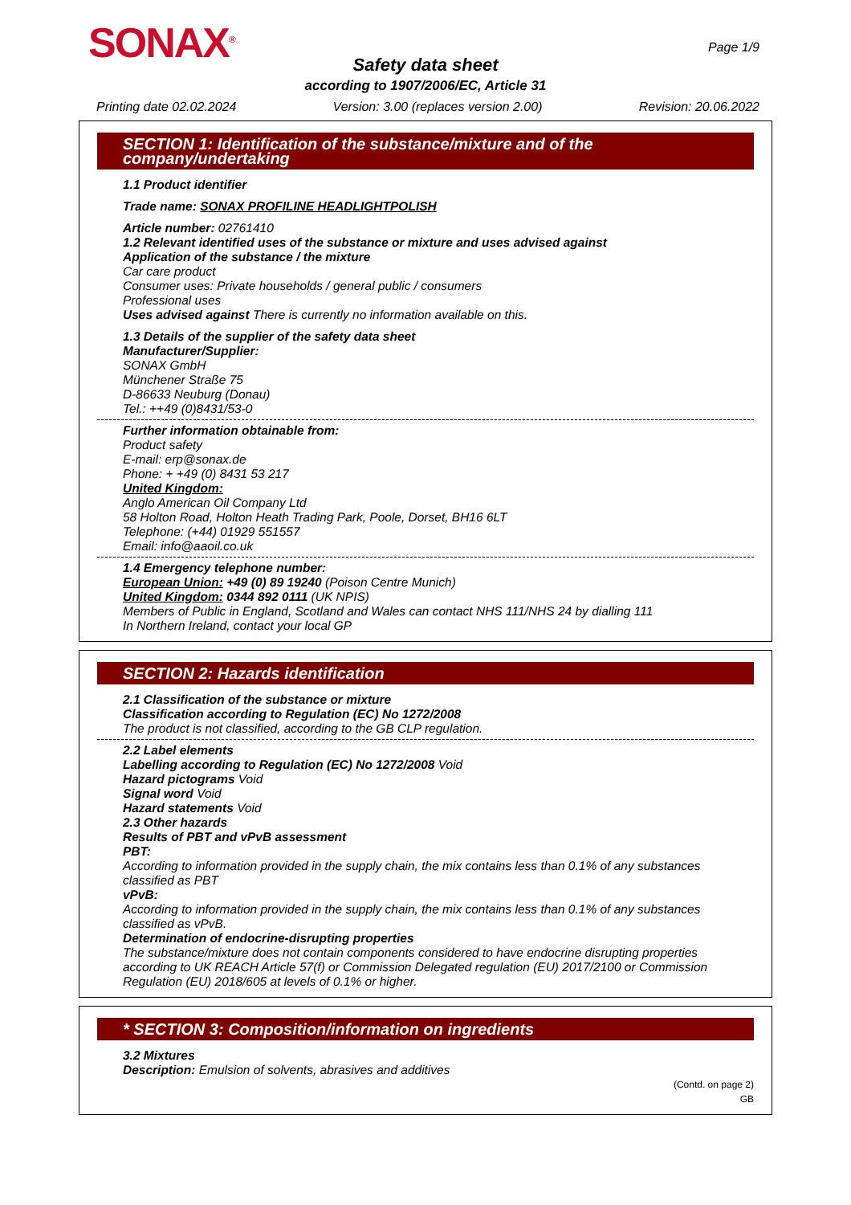SONAX<sup>®</sup> Page 1/9
Safety data sheet
according to 1907/2006/EC, Article 31
Printing date 02.02.2024 Version: 3.00 (replaces version 2.00) Revision: 20.06.2022
SECTION 1: Identification of the substance/mixture and of the company/undertaking
1.1 Product identifier
Trade name: SONAX PROFILINE HEADLIGHTPOLISH
Article number: 02761410
1.2 Relevant identified uses of the substance or mixture and uses advised against
Application of the substance / the mixture
Car care product
Consumer uses: Private households / general public / consumers
Professional uses
Uses advised against There is currently no information available on this.
1.3 Details of the supplier of the safety data sheet
Manufacturer/Supplier:
SONAX GmbH
Münchener Straße 75
D-86633 Neuburg (Donau)
Tel.: ++49 (0)8431/53-0
Further information obtainable from:
Product safety
E-mail: erp@sonax.de
Phone: + +49 (0) 8431 53 217
United Kingdom:
Anglo American Oil Company Ltd
58 Holton Road, Holton Heath Trading Park, Poole, Dorset, BH16 6LT
Telephone: (+44) 01929 551557
Email: info@aaoil.co.uk
1.4 Emergency telephone number:
European Union: +49 (0) 89 19240 (Poison Centre Munich)
United Kingdom: 0344 892 0111 (UK NPIS)
Members of Public in England, Scotland and Wales can contact NHS 111/NHS 24 by dialling 111
In Northern Ireland, contact your local GP
SECTION 2: Hazards identification
2.1 Classification of the substance or mixture
Classification according to Regulation (EC) No 1272/2008
The product is not classified, according to the GB CLP regulation.
2.2 Label elements
Labelling according to Regulation (EC) No 1272/2008 Void
Hazard pictograms Void
Signal word Void
Hazard statements Void
2.3 Other hazards
Results of PBT and vPvB assessment
PBT:
According to information provided in the supply chain, the mix contains less than 0.1% of any substances classified as PBT
vPvB:
According to information provided in the supply chain, the mix contains less than 0.1% of any substances classified as vPvB.
Determination of endocrine-disrupting properties
The substance/mixture does not contain components considered to have endocrine disrupting properties according to UK REACH Article 57(f) or Commission Delegated regulation (EU) 2017/2100 or Commission Regulation (EU) 2018/605 at levels of 0.1% or higher.
* SECTION 3: Composition/information on ingredients
3.2 Mixtures
Description: Emulsion of solvents, abrasives and additives
(Contd. on page 2)
GB